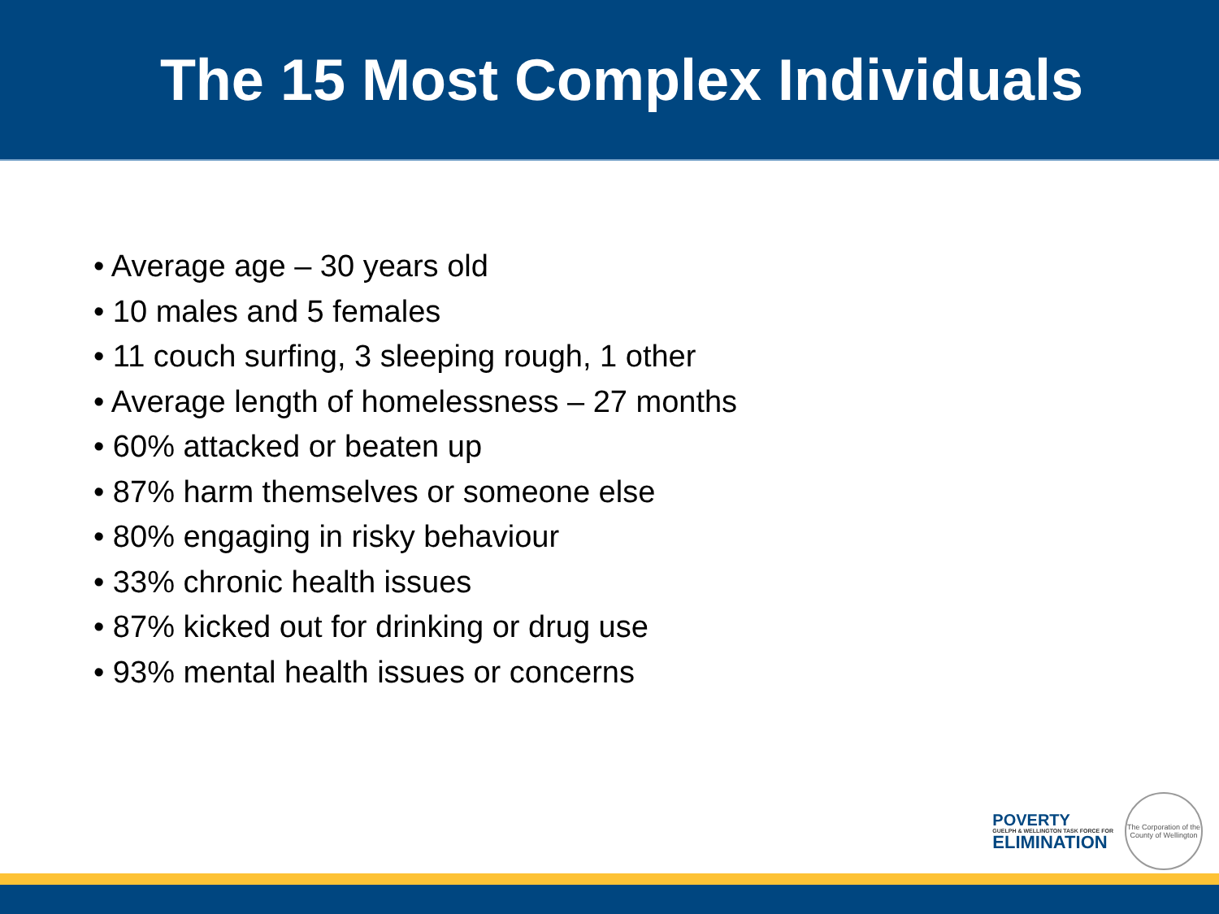The 15 Most Complex Individuals
• Average age – 30 years old
• 10 males and 5 females
• 11 couch surfing, 3 sleeping rough, 1 other
• Average length of homelessness – 27 months
• 60% attacked or beaten up
• 87% harm themselves or someone else
• 80% engaging in risky behaviour
• 33% chronic health issues
• 87% kicked out for drinking or drug use
• 93% mental health issues or concerns
POVERTY
GUELPH & WELLINGTON TASK FORCE FOR
ELIMINATION
The Corporation of the County of Wellington